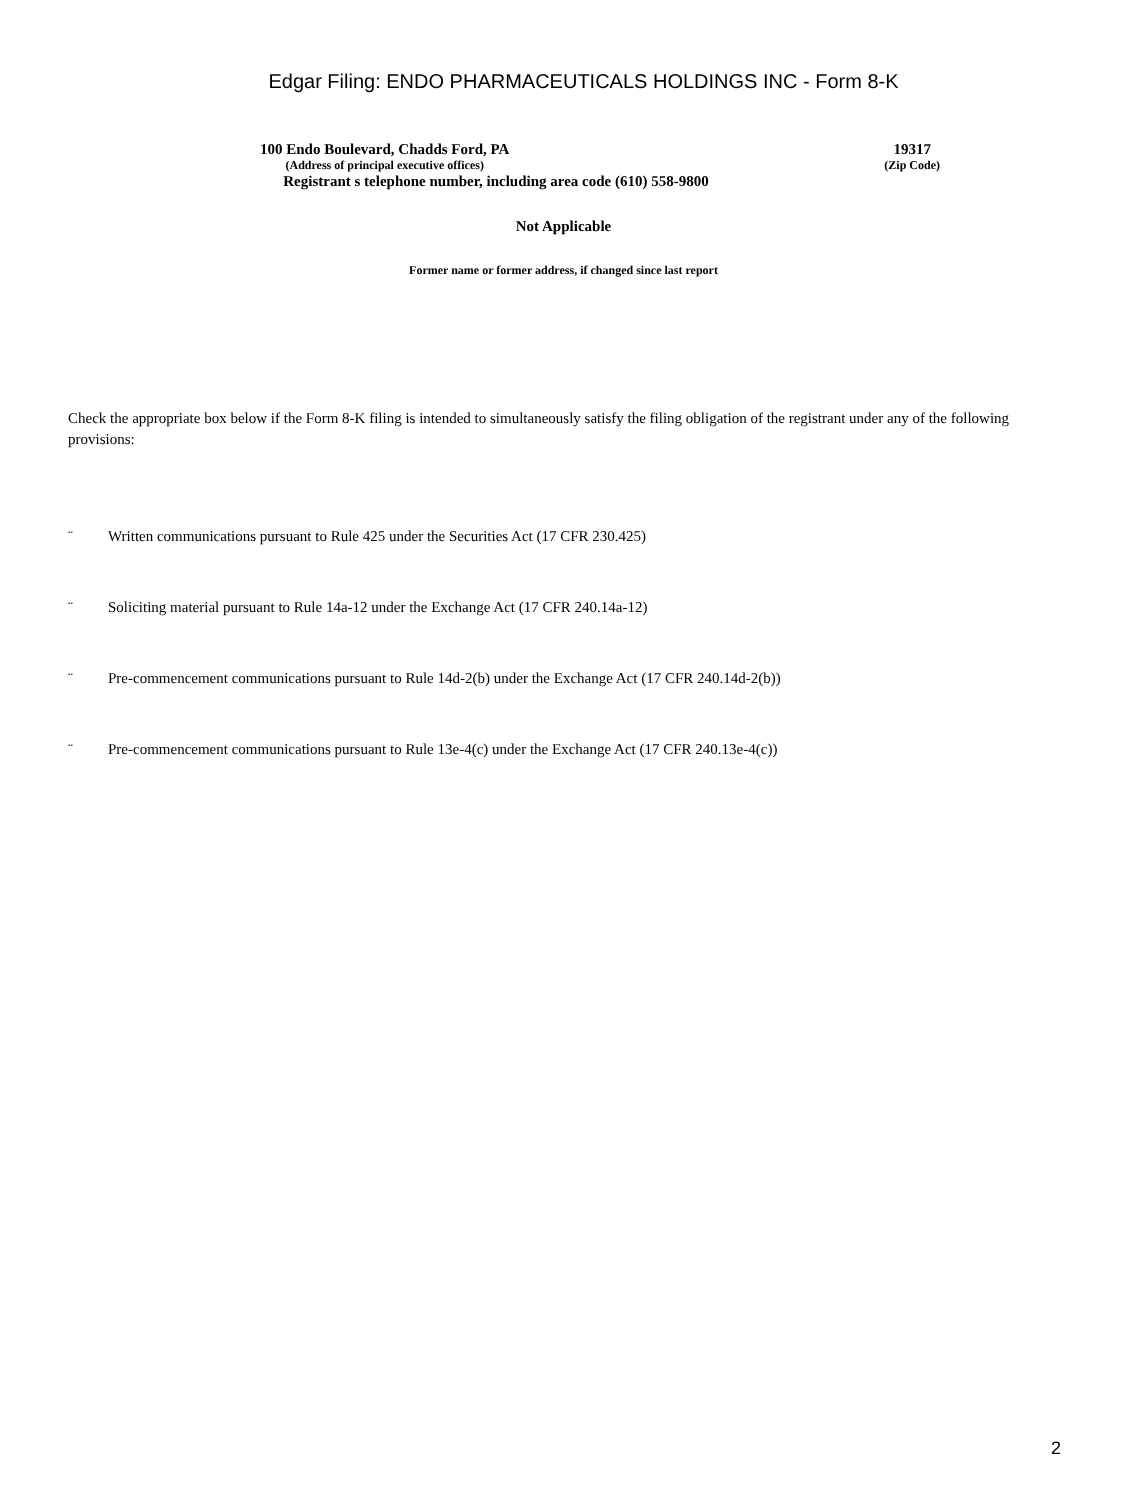Edgar Filing: ENDO PHARMACEUTICALS HOLDINGS INC - Form 8-K
100 Endo Boulevard, Chadds Ford, PA
(Address of principal executive offices)
19317
(Zip Code)
Registrant s telephone number, including area code (610) 558-9800
Not Applicable
Former name or former address, if changed since last report
Check the appropriate box below if the Form 8-K filing is intended to simultaneously satisfy the filing obligation of the registrant under any of the following provisions:
¨ Written communications pursuant to Rule 425 under the Securities Act (17 CFR 230.425)
¨ Soliciting material pursuant to Rule 14a-12 under the Exchange Act (17 CFR 240.14a-12)
¨ Pre-commencement communications pursuant to Rule 14d-2(b) under the Exchange Act (17 CFR 240.14d-2(b))
¨ Pre-commencement communications pursuant to Rule 13e-4(c) under the Exchange Act (17 CFR 240.13e-4(c))
2